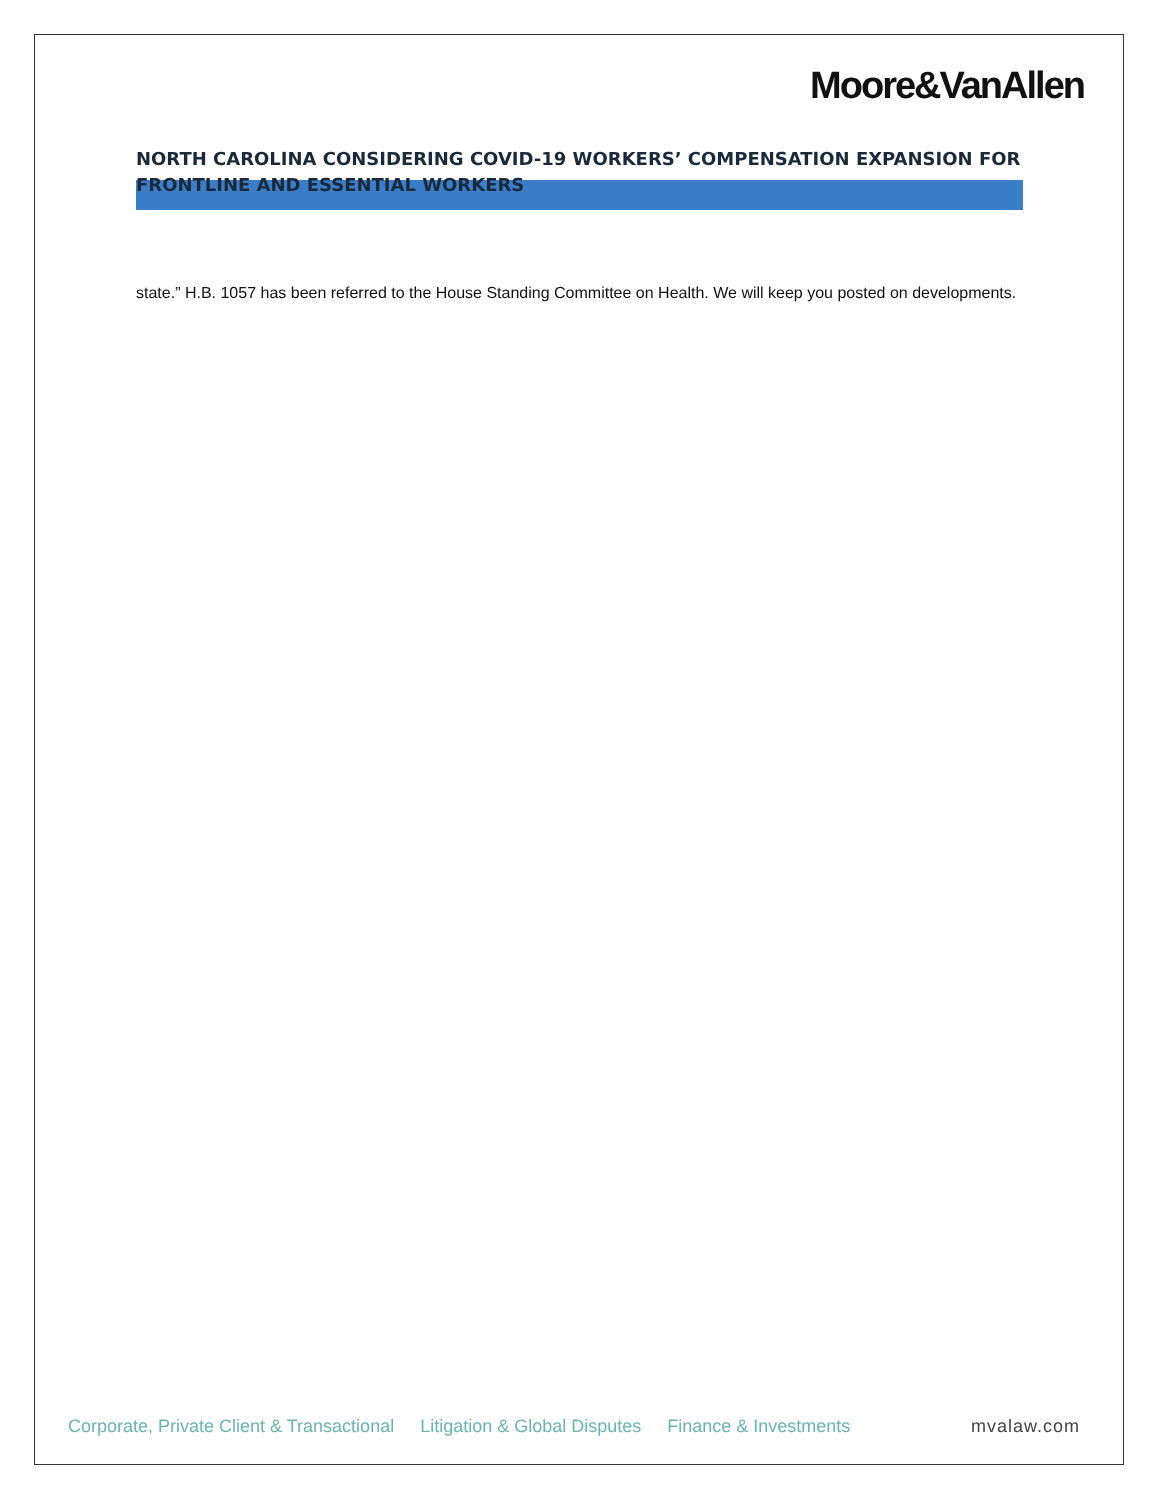Moore&VanAllen
NORTH CAROLINA CONSIDERING COVID-19 WORKERS’ COMPENSATION EXPANSION FOR FRONTLINE AND ESSENTIAL WORKERS
state.” H.B. 1057 has been referred to the House Standing Committee on Health. We will keep you posted on developments.
Corporate, Private Client & Transactional Litigation & Global Disputes Finance & Investments mvalaw.com